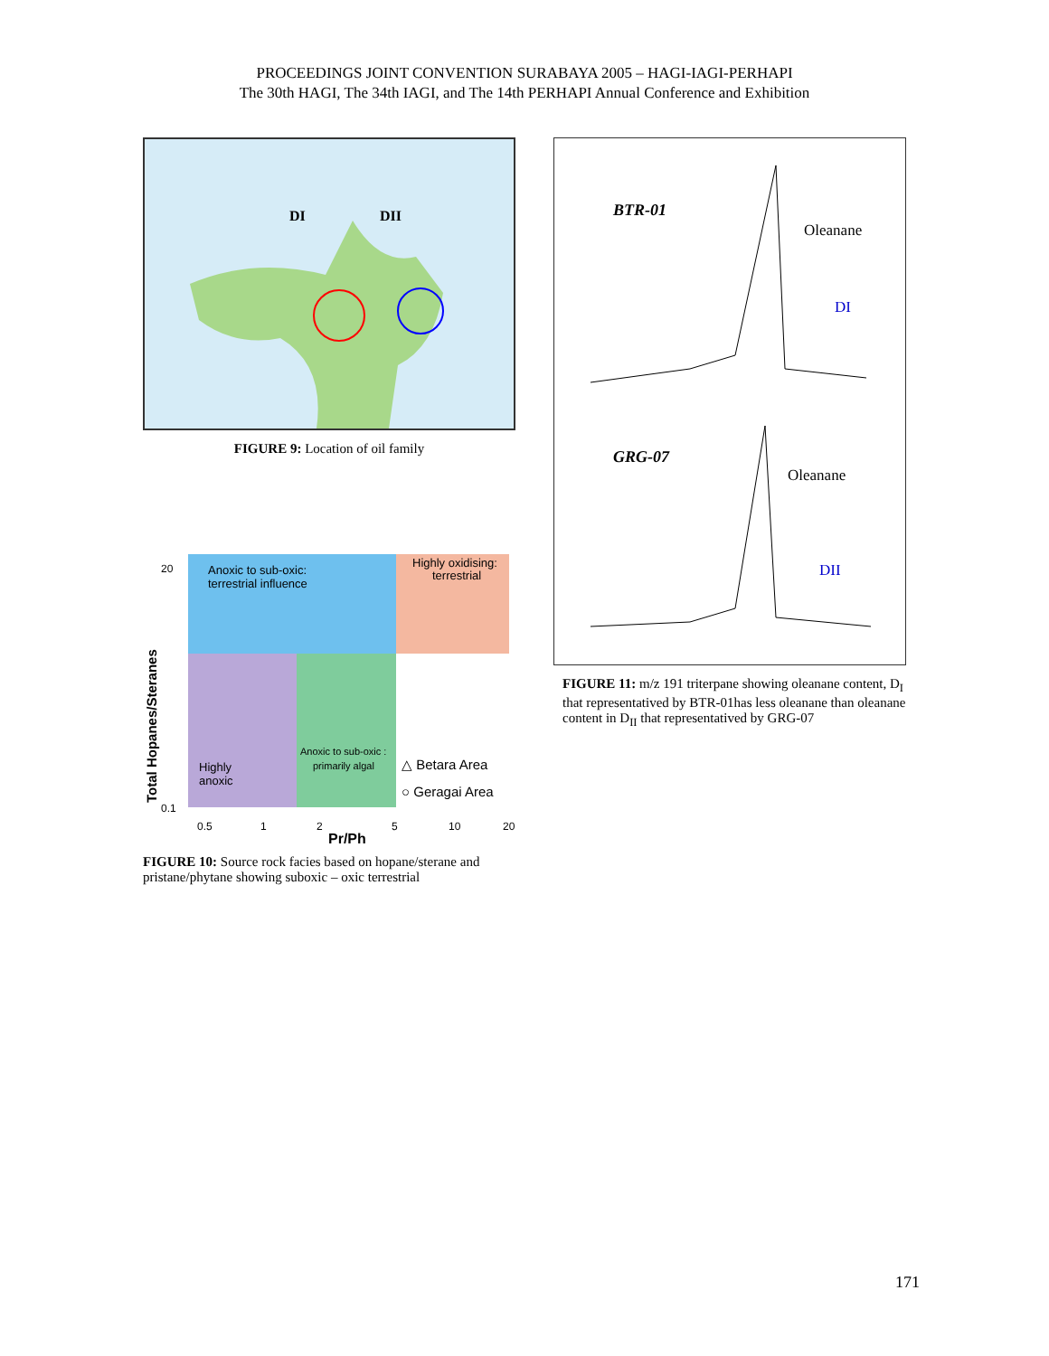PROCEEDINGS JOINT CONVENTION SURABAYA 2005 – HAGI-IAGI-PERHAPI
The 30th HAGI, The 34th IAGI, and The 14th PERHAPI Annual Conference and Exhibition
DI
DII
FIGURE 9: Location of oil family
Anoxic to sub-oxic:
terrestrial influence
Highly oxidising:
terrestrial
Highly
anoxic
Anoxic to sub-oxic :
primarily algal
△ Betara Area
○ Geragai Area
Total Hopanes/Steranes
20
0.1
0.5
1
2
5
10
20
Pr/Ph
FIGURE 10: Source rock facies based on hopane/sterane and pristane/phytane showing suboxic – oxic terrestrial
BTR-01
Oleanane
DI
GRG-07
Oleanane
DII
FIGURE 11: m/z 191 triterpane showing oleanane content, D<sub>I</sub> that representatived by BTR-01has less oleanane than oleanane content in D<sub>II</sub> that representatived by GRG-07
171